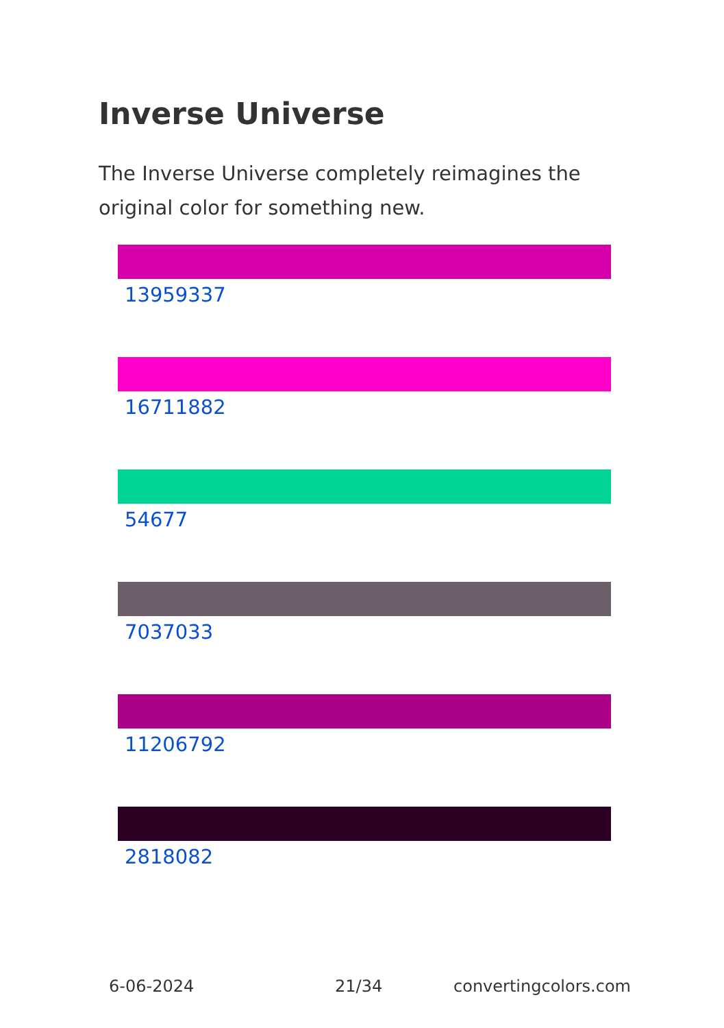Inverse Universe
The Inverse Universe completely reimagines the original color for something new.
13959337
16711882
54677
7037033
11206792
2818082
6-06-2024 21/34 convertingcolors.com